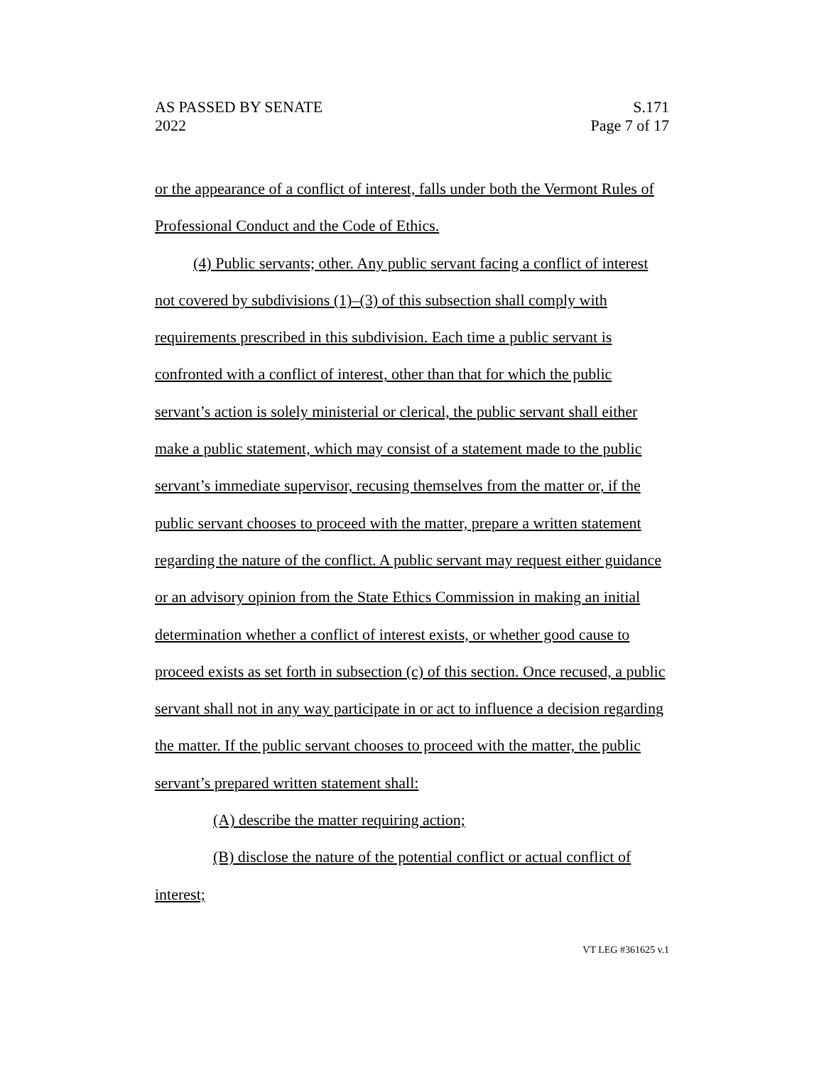AS PASSED BY SENATE
2022
S.171
Page 7 of 17
or the appearance of a conflict of interest, falls under both the Vermont Rules of Professional Conduct and the Code of Ethics.
(4) Public servants; other. Any public servant facing a conflict of interest not covered by subdivisions (1)–(3) of this subsection shall comply with requirements prescribed in this subdivision. Each time a public servant is confronted with a conflict of interest, other than that for which the public servant’s action is solely ministerial or clerical, the public servant shall either make a public statement, which may consist of a statement made to the public servant’s immediate supervisor, recusing themselves from the matter or, if the public servant chooses to proceed with the matter, prepare a written statement regarding the nature of the conflict. A public servant may request either guidance or an advisory opinion from the State Ethics Commission in making an initial determination whether a conflict of interest exists, or whether good cause to proceed exists as set forth in subsection (c) of this section. Once recused, a public servant shall not in any way participate in or act to influence a decision regarding the matter. If the public servant chooses to proceed with the matter, the public servant’s prepared written statement shall:
(A) describe the matter requiring action;
(B) disclose the nature of the potential conflict or actual conflict of interest;
VT LEG #361625 v.1